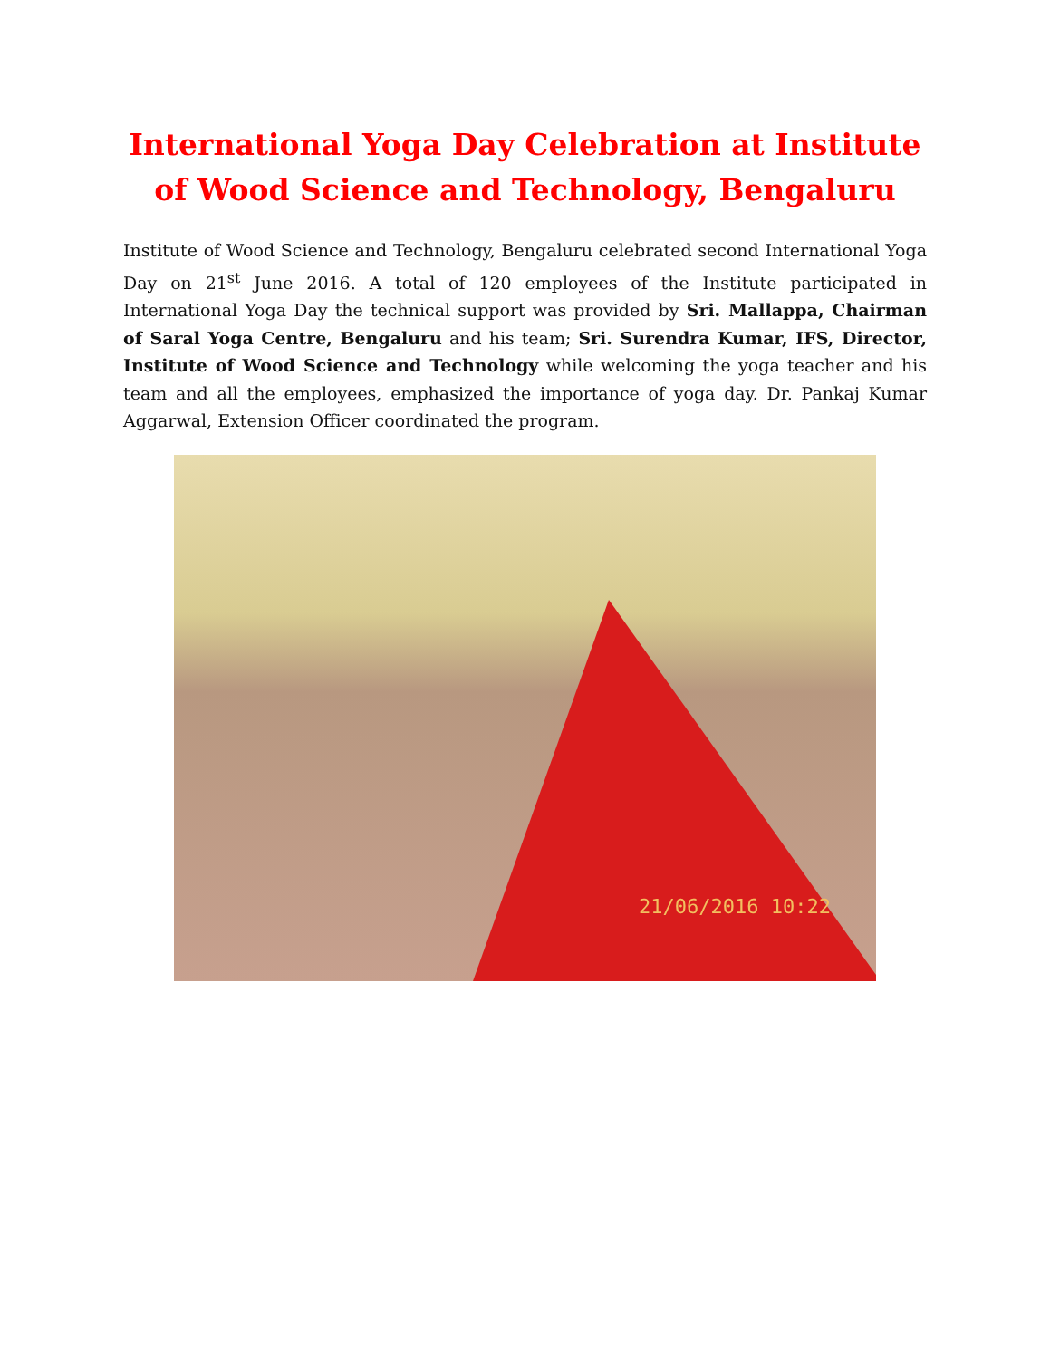International Yoga Day Celebration at Institute of Wood Science and Technology, Bengaluru
Institute of Wood Science and Technology, Bengaluru celebrated second International Yoga Day on 21<sup>st</sup> June 2016. A total of 120 employees of the Institute participated in International Yoga Day the technical support was provided by Sri. Mallappa, Chairman of Saral Yoga Centre, Bengaluru and his team; Sri. Surendra Kumar, IFS, Director, Institute of Wood Science and Technology while welcoming the yoga teacher and his team and all the employees, emphasized the importance of yoga day. Dr. Pankaj Kumar Aggarwal, Extension Officer coordinated the program.
21/06/2016 10:22